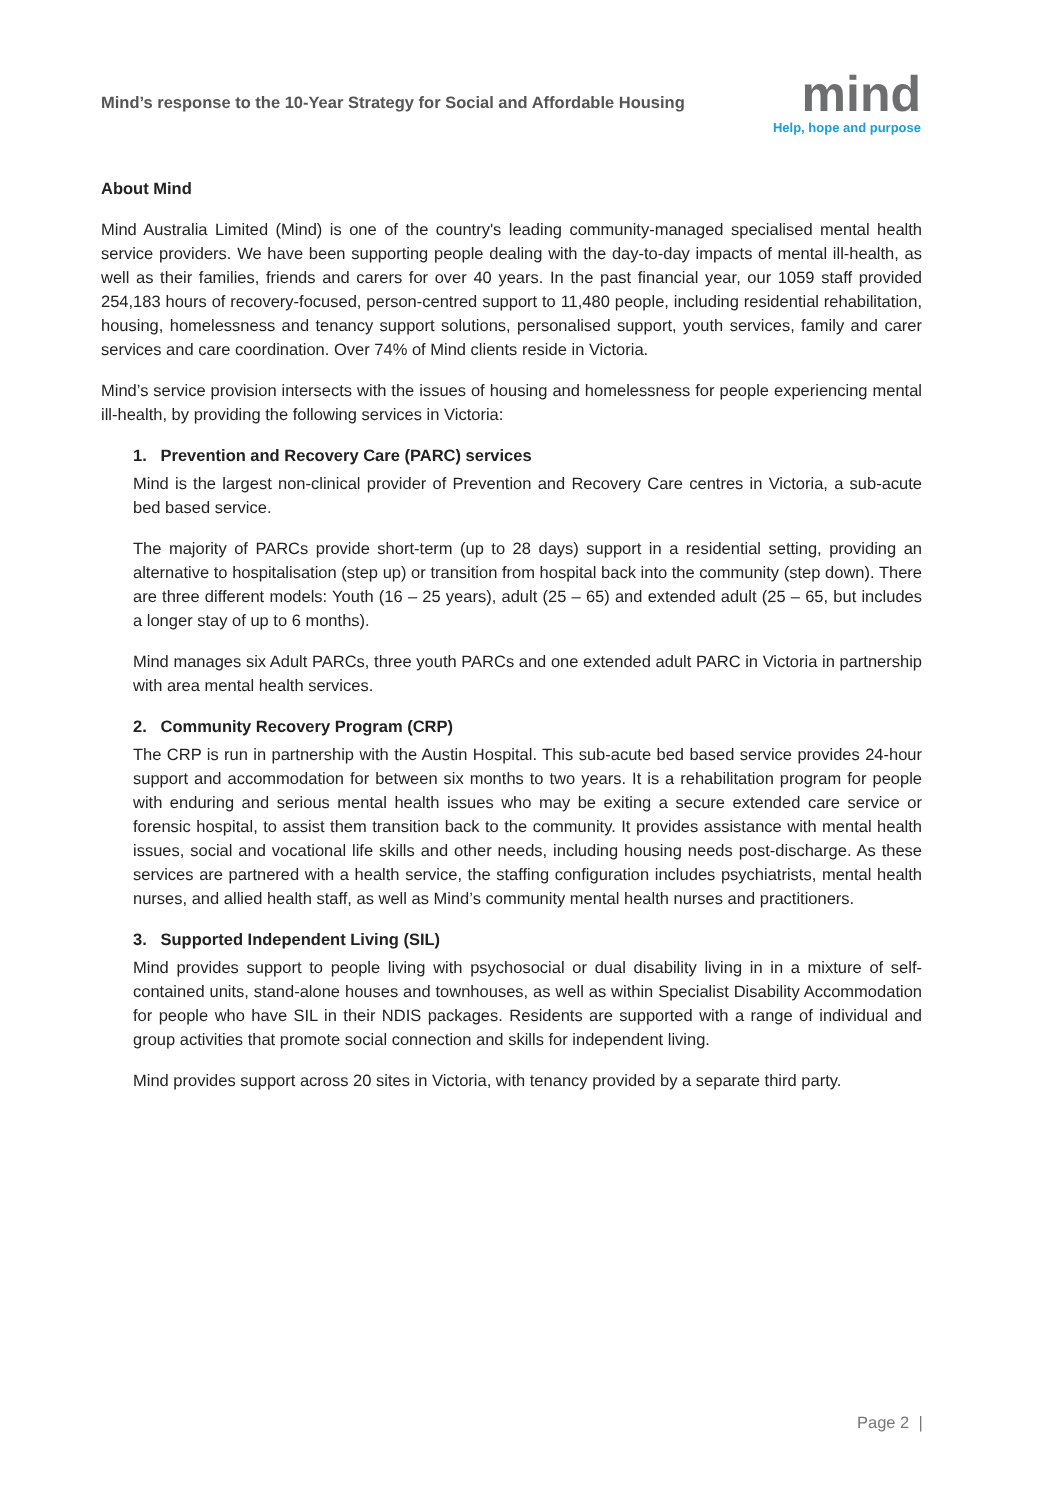Mind’s response to the 10-Year Strategy for Social and Affordable Housing
mind
Help, hope and purpose
About Mind
Mind Australia Limited (Mind) is one of the country's leading community-managed specialised mental health service providers. We have been supporting people dealing with the day-to-day impacts of mental ill-health, as well as their families, friends and carers for over 40 years. In the past financial year, our 1059 staff provided 254,183 hours of recovery-focused, person-centred support to 11,480 people, including residential rehabilitation, housing, homelessness and tenancy support solutions, personalised support, youth services, family and carer services and care coordination. Over 74% of Mind clients reside in Victoria.
Mind’s service provision intersects with the issues of housing and homelessness for people experiencing mental ill-health, by providing the following services in Victoria:
1. Prevention and Recovery Care (PARC) services
Mind is the largest non-clinical provider of Prevention and Recovery Care centres in Victoria, a sub-acute bed based service.
The majority of PARCs provide short-term (up to 28 days) support in a residential setting, providing an alternative to hospitalisation (step up) or transition from hospital back into the community (step down). There are three different models: Youth (16 – 25 years), adult (25 – 65) and extended adult (25 – 65, but includes a longer stay of up to 6 months).
Mind manages six Adult PARCs, three youth PARCs and one extended adult PARC in Victoria in partnership with area mental health services.
2. Community Recovery Program (CRP)
The CRP is run in partnership with the Austin Hospital. This sub-acute bed based service provides 24-hour support and accommodation for between six months to two years. It is a rehabilitation program for people with enduring and serious mental health issues who may be exiting a secure extended care service or forensic hospital, to assist them transition back to the community. It provides assistance with mental health issues, social and vocational life skills and other needs, including housing needs post-discharge. As these services are partnered with a health service, the staffing configuration includes psychiatrists, mental health nurses, and allied health staff, as well as Mind’s community mental health nurses and practitioners.
3. Supported Independent Living (SIL)
Mind provides support to people living with psychosocial or dual disability living in in a mixture of self-contained units, stand-alone houses and townhouses, as well as within Specialist Disability Accommodation for people who have SIL in their NDIS packages. Residents are supported with a range of individual and group activities that promote social connection and skills for independent living.
Mind provides support across 20 sites in Victoria, with tenancy provided by a separate third party.
Page 2 |